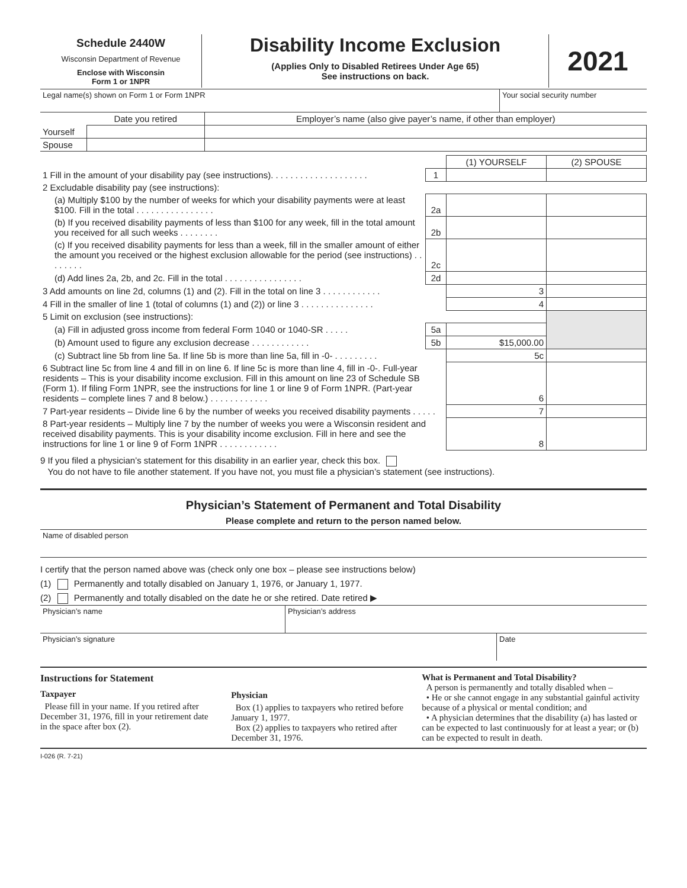Schedule 2440W
Wisconsin Department of Revenue
Enclose with Wisconsin
Form 1 or 1NPR
Disability Income Exclusion
(Applies Only to Disabled Retirees Under Age 65)
See instructions on back.
2021
| Legal name(s) shown on Form 1 or Form 1NPR | Your social security number |
| | Date you retired | Employer’s name (also give payer’s name, if other than employer) |
| Yourself | | |
| Spouse | | |
| | | (1) YOURSELF | (2) SPOUSE |
| 1 Fill in the amount of your disability pay (see instructions). . . . . . . . . . . . . . . . . . . . | 1 | | |
| 2 Excludable disability pay (see instructions): | | | |
| (a) Multiply $100 by the number of weeks for which your disability payments were at least $100. Fill in the total . . . . . . . . . . . . . . . . | 2a | | |
| (b) If you received disability payments of less than $100 for any week, fill in the total amount you received for all such weeks . . . . . . . . | 2b | | |
| (c) If you received disability payments for less than a week, fill in the smaller amount of either the amount you received or the highest exclusion allowable for the period (see instructions) . . . . . . . . | 2c | | |
| (d) Add lines 2a, 2b, and 2c. Fill in the total . . . . . . . . . . . . . . . . | 2d | | |
| 3 Add amounts on line 2d, columns (1) and (2). Fill in the total on line 3 . . . . . . . . . . . . | | 3 | |
| 4 Fill in the smaller of line 1 (total of columns (1) and (2)) or line 3 . . . . . . . . . . . . . . . | | 4 | |
| 5 Limit on exclusion (see instructions): | | | |
| (a) Fill in adjusted gross income from federal Form 1040 or 1040-SR . . . . . | 5a | | |
| (b) Amount used to figure any exclusion decrease . . . . . . . . . . . . | 5b | $15,000.00 | |
| (c) Subtract line 5b from line 5a. If line 5b is more than line 5a, fill in -0- . . . . . . . . . | | 5c | |
| 6 Subtract line 5c from line 4 and fill in on line 6. If line 5c is more than line 4, fill in -0-. Full-year residents – This is your disability income exclusion. Fill in this amount on line 23 of Schedule SB (Form 1). If filing Form 1NPR, see the instructions for line 1 or line 9 of Form 1NPR. (Part-year residents – complete lines 7 and 8 below.) . . . . . . . . . . . . | | 6 | |
| 7 Part-year residents – Divide line 6 by the number of weeks you received disability payments . . . . . | | 7 | |
| 8 Part-year residents – Multiply line 7 by the number of weeks you were a Wisconsin resident and received disability payments. This is your disability income exclusion. Fill in here and see the instructions for line 1 or line 9 of Form 1NPR . . . . . . . . . . . . | | 8 | |
9 If you filed a physician’s statement for this disability in an earlier year, check this box.
You do not have to file another statement. If you have not, you must file a physician’s statement (see instructions).
Physician’s Statement of Permanent and Total Disability
Please complete and return to the person named below.
| Name of disabled person |
I certify that the person named above was (check only one box – please see instructions below)
(1) Permanently and totally disabled on January 1, 1976, or January 1, 1977.
(2) Permanently and totally disabled on the date he or she retired. Date retired ▶
| Physician’s name | Physician’s address |
| Physician’s signature | Date |
Instructions for Statement
Taxpayer
Please fill in your name. If you retired after December 31, 1976, fill in your retirement date in the space after box (2).
Physician
Box (1) applies to taxpayers who retired before January 1, 1977.
Box (2) applies to taxpayers who retired after December 31, 1976.
What is Permanent and Total Disability?
A person is permanently and totally disabled when –
• He or she cannot engage in any substantial gainful activity because of a physical or mental condition; and
• A physician determines that the disability (a) has lasted or can be expected to last continuously for at least a year; or (b) can be expected to result in death.
I-026 (R. 7-21)